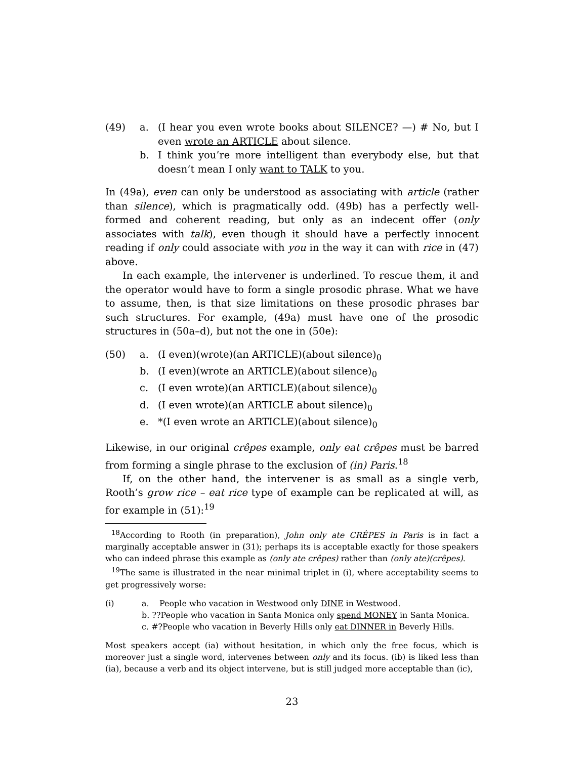(49) a. (I hear you even wrote books about SILENCE? —) # No, but I even wrote an ARTICLE about silence.
b. I think you’re more intelligent than everybody else, but that doesn’t mean I only want to TALK to you.
In (49a), even can only be understood as associating with article (rather than silence), which is pragmatically odd. (49b) has a perfectly well-formed and coherent reading, but only as an indecent offer (only associates with talk), even though it should have a perfectly innocent reading if only could associate with you in the way it can with rice in (47) above.
In each example, the intervener is underlined. To rescue them, it and the operator would have to form a single prosodic phrase. What we have to assume, then, is that size limitations on these prosodic phrases bar such structures. For example, (49a) must have one of the prosodic structures in (50a–d), but not the one in (50e):
(50) a. (I even)(wrote)(an ARTICLE)(about silence)<sub>0</sub>
b. (I even)(wrote an ARTICLE)(about silence)<sub>0</sub>
c. (I even wrote)(an ARTICLE)(about silence)<sub>0</sub>
d. (I even wrote)(an ARTICLE about silence)<sub>0</sub>
e. *(I even wrote an ARTICLE)(about silence)<sub>0</sub>
Likewise, in our original crêpes example, only eat crêpes must be barred from forming a single phrase to the exclusion of (in) Paris.<sup>18</sup>
If, on the other hand, the intervener is as small as a single verb, Rooth’s grow rice – eat rice type of example can be replicated at will, as for example in (51):<sup>19</sup>
<sup>18</sup> According to Rooth (in preparation), John only ate CRÊPES in Paris is in fact a marginally acceptable answer in (31); perhaps its is acceptable exactly for those speakers who can indeed phrase this example as (only ate crêpes) rather than (only ate)(crêpes).
<sup>19</sup> The same is illustrated in the near minimal triplet in (i), where acceptability seems to get progressively worse:
(i) a. People who vacation in Westwood only DINE in Westwood.
b. ??People who vacation in Santa Monica only spend MONEY in Santa Monica.
c. #?People who vacation in Beverly Hills only eat DINNER in Beverly Hills.
Most speakers accept (ia) without hesitation, in which only the free focus, which is moreover just a single word, intervenes between only and its focus. (ib) is liked less than (ia), because a verb and its object intervene, but is still judged more acceptable than (ic),
23